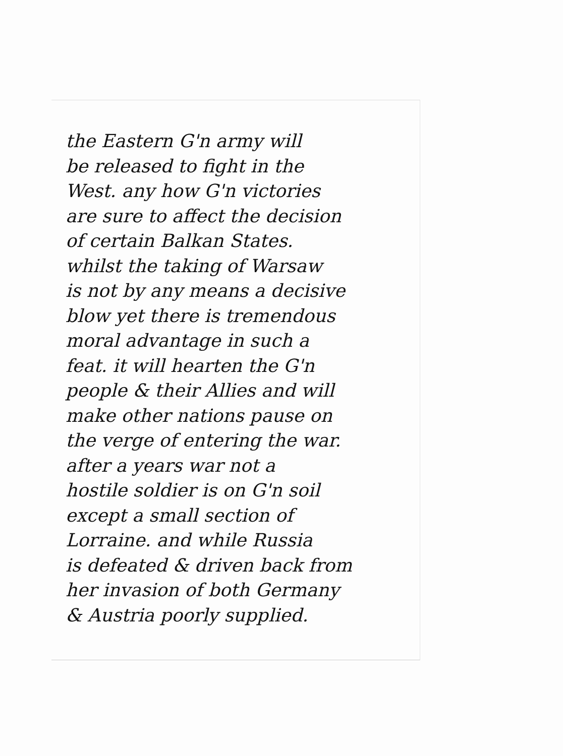the Eastern G'n army will
be released to fight in the
West. any how G'n victories
are sure to affect the decision
of certain Balkan States.
whilst the taking of Warsaw
is not by any means a decisive
blow yet there is tremendous
moral advantage in such a
feat. it will hearten the G'n
people & their Allies and will
make other nations pause on
the verge of entering the war.
after a years war not a
hostile soldier is on G'n soil
except a small section of
Lorraine. and while Russia
is defeated & driven back from
her invasion of both Germany
& Austria poorly supplied.